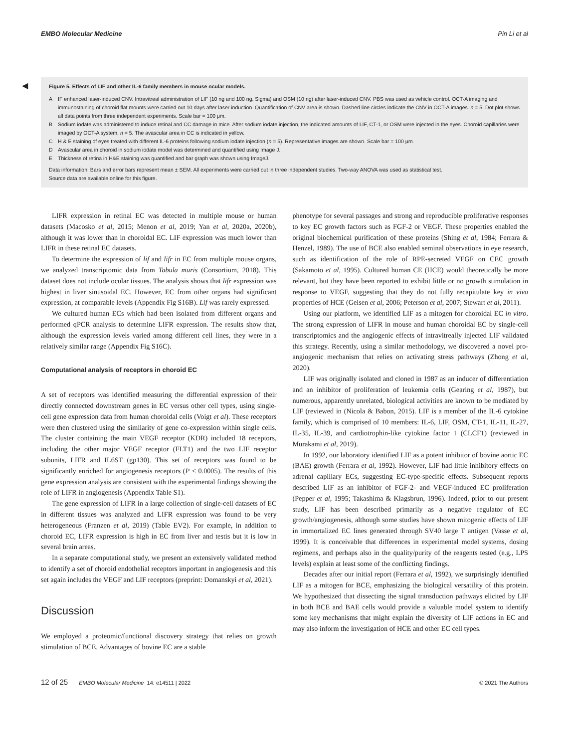EMBO Molecular Medicine Pin Li et al
◀
Figure 5. Effects of LIF and other IL-6 family members in mouse ocular models.
A IF enhanced laser-induced CNV. Intravitreal administration of LIF (10 ng and 100 ng, Sigma) and OSM (10 ng) after laser-induced CNV. PBS was used as vehicle control. OCT-A imaging and immunostaining of choroid flat mounts were carried out 10 days after laser induction. Quantification of CNV area is shown. Dashed line circles indicate the CNV in OCT-A images. n = 5. Dot plot shows all data points from three independent experiments. Scale bar = 100 μm.
B Sodium iodate was administered to induce retinal and CC damage in mice. After sodium iodate injection, the indicated amounts of LIF, CT-1, or OSM were injected in the eyes. Choroid capillaries were imaged by OCT-A system, n = 5. The avascular area in CC is indicated in yellow.
C H & E staining of eyes treated with different IL-6 proteins following sodium iodate injection (n = 5). Representative images are shown. Scale bar = 100 μm.
D Avascular area in choroid in sodium iodate model was determined and quantified using Image J.
E Thickness of retina in H&E staining was quantified and bar graph was shown using ImageJ.
Data information: Bars and error bars represent mean ± SEM. All experiments were carried out in three independent studies. Two-way ANOVA was used as statistical test.
Source data are available online for this figure.
LIFR expression in retinal EC was detected in multiple mouse or human datasets (Macosko et al, 2015; Menon et al, 2019; Yan et al, 2020a, 2020b), although it was lower than in choroidal EC. LIF expression was much lower than LIFR in these retinal EC datasets.
To determine the expression of lif and lifr in EC from multiple mouse organs, we analyzed transcriptomic data from Tabula muris (Consortium, 2018). This dataset does not include ocular tissues. The analysis shows that lifr expression was highest in liver sinusoidal EC. However, EC from other organs had significant expression, at comparable levels (Appendix Fig S16B). Lif was rarely expressed.
We cultured human ECs which had been isolated from different organs and performed qPCR analysis to determine LIFR expression. The results show that, although the expression levels varied among different cell lines, they were in a relatively similar range (Appendix Fig S16C).
Computational analysis of receptors in choroid EC
A set of receptors was identified measuring the differential expression of their directly connected downstream genes in EC versus other cell types, using single-cell gene expression data from human choroidal cells (Voigt et al). These receptors were then clustered using the similarity of gene co-expression within single cells. The cluster containing the main VEGF receptor (KDR) included 18 receptors, including the other major VEGF receptor (FLT1) and the two LIF receptor subunits, LIFR and IL6ST (gp130). This set of receptors was found to be significantly enriched for angiogenesis receptors (P < 0.0005). The results of this gene expression analysis are consistent with the experimental findings showing the role of LIFR in angiogenesis (Appendix Table S1).
The gene expression of LIFR in a large collection of single-cell datasets of EC in different tissues was analyzed and LIFR expression was found to be very heterogeneous (Franzen et al, 2019) (Table EV2). For example, in addition to choroid EC, LIFR expression is high in EC from liver and testis but it is low in several brain areas.
In a separate computational study, we present an extensively validated method to identify a set of choroid endothelial receptors important in angiogenesis and this set again includes the VEGF and LIF receptors (preprint: Domanskyi et al, 2021).
Discussion
We employed a proteomic/functional discovery strategy that relies on growth stimulation of BCE. Advantages of bovine EC are a stable
phenotype for several passages and strong and reproducible proliferative responses to key EC growth factors such as FGF-2 or VEGF. These properties enabled the original biochemical purification of these proteins (Shing et al, 1984; Ferrara & Henzel, 1989). The use of BCE also enabled seminal observations in eye research, such as identification of the role of RPE-secreted VEGF on CEC growth (Sakamoto et al, 1995). Cultured human CE (HCE) would theoretically be more relevant, but they have been reported to exhibit little or no growth stimulation in response to VEGF, suggesting that they do not fully recapitulate key in vivo properties of HCE (Geisen et al, 2006; Peterson et al, 2007; Stewart et al, 2011).
Using our platform, we identified LIF as a mitogen for choroidal EC in vitro. The strong expression of LIFR in mouse and human choroidal EC by single-cell transcriptomics and the angiogenic effects of intravitreally injected LIF validated this strategy. Recently, using a similar methodology, we discovered a novel pro-angiogenic mechanism that relies on activating stress pathways (Zhong et al, 2020).
LIF was originally isolated and cloned in 1987 as an inducer of differentiation and an inhibitor of proliferation of leukemia cells (Gearing et al, 1987), but numerous, apparently unrelated, biological activities are known to be mediated by LIF (reviewed in (Nicola & Babon, 2015). LIF is a member of the IL-6 cytokine family, which is comprised of 10 members: IL-6, LIF, OSM, CT-1, IL-11, IL-27, IL-35, IL-39, and cardiotrophin-like cytokine factor 1 (CLCF1) (reviewed in Murakami et al, 2019).
In 1992, our laboratory identified LIF as a potent inhibitor of bovine aortic EC (BAE) growth (Ferrara et al, 1992). However, LIF had little inhibitory effects on adrenal capillary ECs, suggesting EC-type-specific effects. Subsequent reports described LIF as an inhibitor of FGF-2- and VEGF-induced EC proliferation (Pepper et al, 1995; Takashima & Klagsbrun, 1996). Indeed, prior to our present study, LIF has been described primarily as a negative regulator of EC growth/angiogenesis, although some studies have shown mitogenic effects of LIF in immortalized EC lines generated through SV40 large T antigen (Vasse et al, 1999). It is conceivable that differences in experimental model systems, dosing regimens, and perhaps also in the quality/purity of the reagents tested (e.g., LPS levels) explain at least some of the conflicting findings.
Decades after our initial report (Ferrara et al, 1992), we surprisingly identified LIF as a mitogen for BCE, emphasizing the biological versatility of this protein. We hypothesized that dissecting the signal transduction pathways elicited by LIF in both BCE and BAE cells would provide a valuable model system to identify some key mechanisms that might explain the diversity of LIF actions in EC and may also inform the investigation of HCE and other EC cell types.
12 of 25 EMBO Molecular Medicine 14: e14511 | 2022 © 2021 The Authors